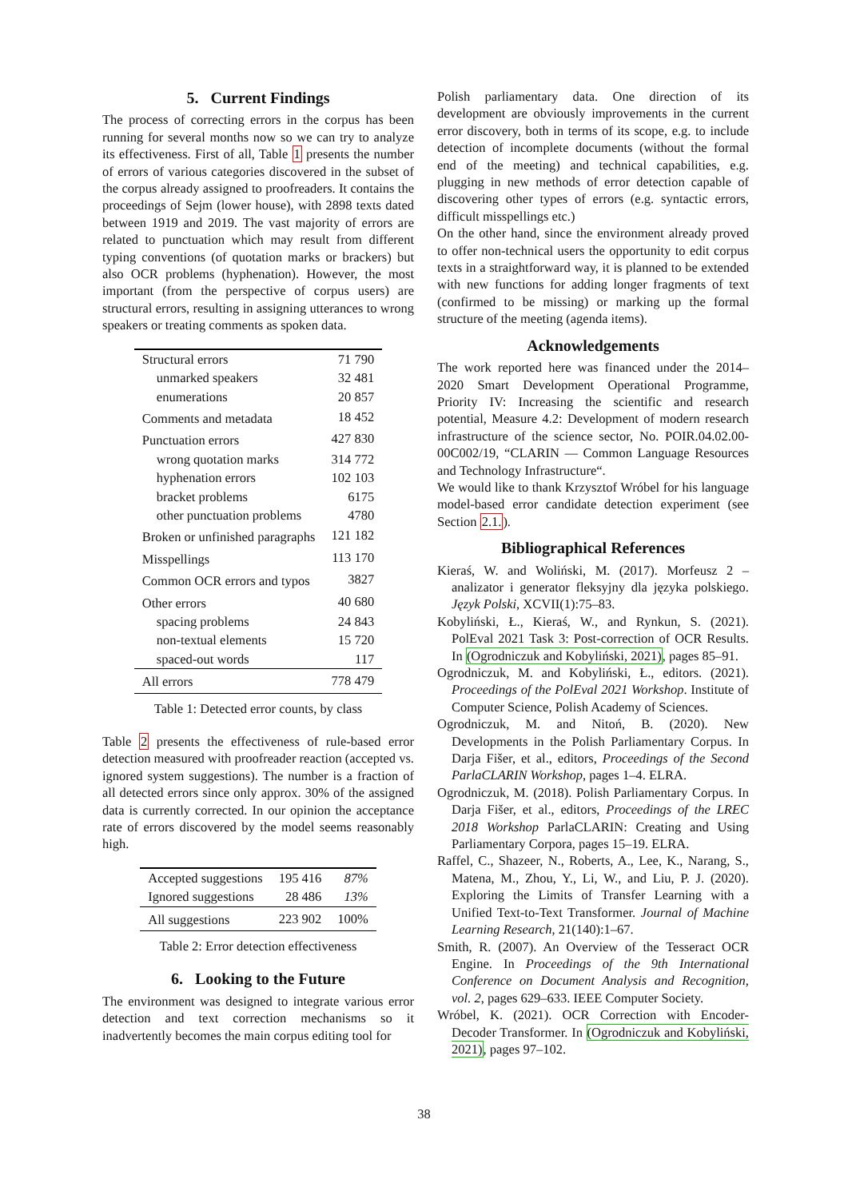5. Current Findings
The process of correcting errors in the corpus has been running for several months now so we can try to analyze its effectiveness. First of all, Table 1 presents the number of errors of various categories discovered in the subset of the corpus already assigned to proofreaders. It contains the proceedings of Sejm (lower house), with 2898 texts dated between 1919 and 2019. The vast majority of errors are related to punctuation which may result from different typing conventions (of quotation marks or brackers) but also OCR problems (hyphenation). However, the most important (from the perspective of corpus users) are structural errors, resulting in assigning utterances to wrong speakers or treating comments as spoken data.
| Structural errors | 71 790 |
| unmarked speakers | 32 481 |
| enumerations | 20 857 |
| Comments and metadata | 18 452 |
| Punctuation errors | 427 830 |
| wrong quotation marks | 314 772 |
| hyphenation errors | 102 103 |
| bracket problems | 6175 |
| other punctuation problems | 4780 |
| Broken or unfinished paragraphs | 121 182 |
| Misspellings | 113 170 |
| Common OCR errors and typos | 3827 |
| Other errors | 40 680 |
| spacing problems | 24 843 |
| non-textual elements | 15 720 |
| spaced-out words | 117 |
| All errors | 778 479 |
Table 1: Detected error counts, by class
Table 2 presents the effectiveness of rule-based error detection measured with proofreader reaction (accepted vs. ignored system suggestions). The number is a fraction of all detected errors since only approx. 30% of the assigned data is currently corrected. In our opinion the acceptance rate of errors discovered by the model seems reasonably high.
| Accepted suggestions | 195 416 | 87% |
| Ignored suggestions | 28 486 | 13% |
| All suggestions | 223 902 | 100% |
Table 2: Error detection effectiveness
6. Looking to the Future
The environment was designed to integrate various error detection and text correction mechanisms so it inadvertently becomes the main corpus editing tool for
Polish parliamentary data. One direction of its development are obviously improvements in the current error discovery, both in terms of its scope, e.g. to include detection of incomplete documents (without the formal end of the meeting) and technical capabilities, e.g. plugging in new methods of error detection capable of discovering other types of errors (e.g. syntactic errors, difficult misspellings etc.)
On the other hand, since the environment already proved to offer non-technical users the opportunity to edit corpus texts in a straightforward way, it is planned to be extended with new functions for adding longer fragments of text (confirmed to be missing) or marking up the formal structure of the meeting (agenda items).
Acknowledgements
The work reported here was financed under the 2014–2020 Smart Development Operational Programme, Priority IV: Increasing the scientific and research potential, Measure 4.2: Development of modern research infrastructure of the science sector, No. POIR.04.02.00-00C002/19, “CLARIN — Common Language Resources and Technology Infrastructure“.
We would like to thank Krzysztof Wróbel for his language model-based error candidate detection experiment (see Section 2.1.).
Bibliographical References
Kieraś, W. and Woliński, M. (2017). Morfeusz 2 – analizator i generator fleksyjny dla języka polskiego. Język Polski, XCVII(1):75–83.
Kobyliński, Ł., Kieraś, W., and Rynkun, S. (2021). PolEval 2021 Task 3: Post-correction of OCR Results. In (Ogrodniczuk and Kobyliński, 2021), pages 85–91.
Ogrodniczuk, M. and Kobyliński, Ł., editors. (2021). Proceedings of the PolEval 2021 Workshop. Institute of Computer Science, Polish Academy of Sciences.
Ogrodniczuk, M. and Nitoń, B. (2020). New Developments in the Polish Parliamentary Corpus. In Darja Fišer, et al., editors, Proceedings of the Second ParlaCLARIN Workshop, pages 1–4. ELRA.
Ogrodniczuk, M. (2018). Polish Parliamentary Corpus. In Darja Fišer, et al., editors, Proceedings of the LREC 2018 Workshop ParlaCLARIN: Creating and Using Parliamentary Corpora, pages 15–19. ELRA.
Raffel, C., Shazeer, N., Roberts, A., Lee, K., Narang, S., Matena, M., Zhou, Y., Li, W., and Liu, P. J. (2020). Exploring the Limits of Transfer Learning with a Unified Text-to-Text Transformer. Journal of Machine Learning Research, 21(140):1–67.
Smith, R. (2007). An Overview of the Tesseract OCR Engine. In Proceedings of the 9th International Conference on Document Analysis and Recognition, vol. 2, pages 629–633. IEEE Computer Society.
Wróbel, K. (2021). OCR Correction with Encoder-Decoder Transformer. In (Ogrodniczuk and Kobyliński, 2021), pages 97–102.
38